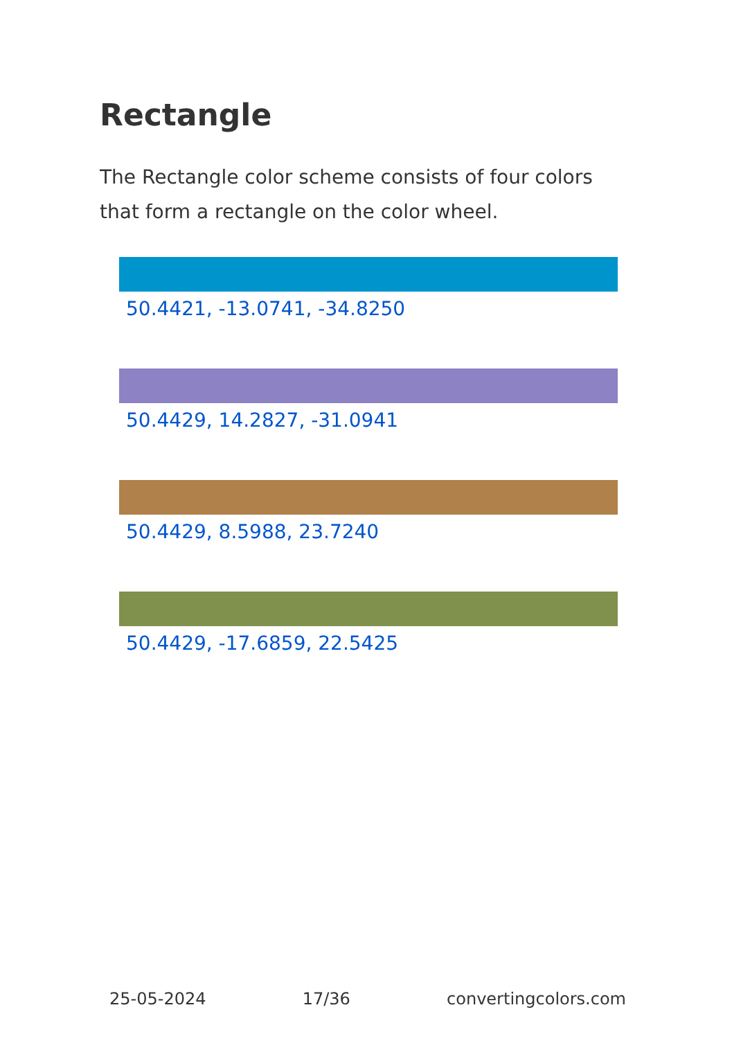Rectangle
The Rectangle color scheme consists of four colors that form a rectangle on the color wheel.
50.4421, -13.0741, -34.8250
50.4429, 14.2827, -31.0941
50.4429, 8.5988, 23.7240
50.4429, -17.6859, 22.5425
25-05-2024 17/36 convertingcolors.com